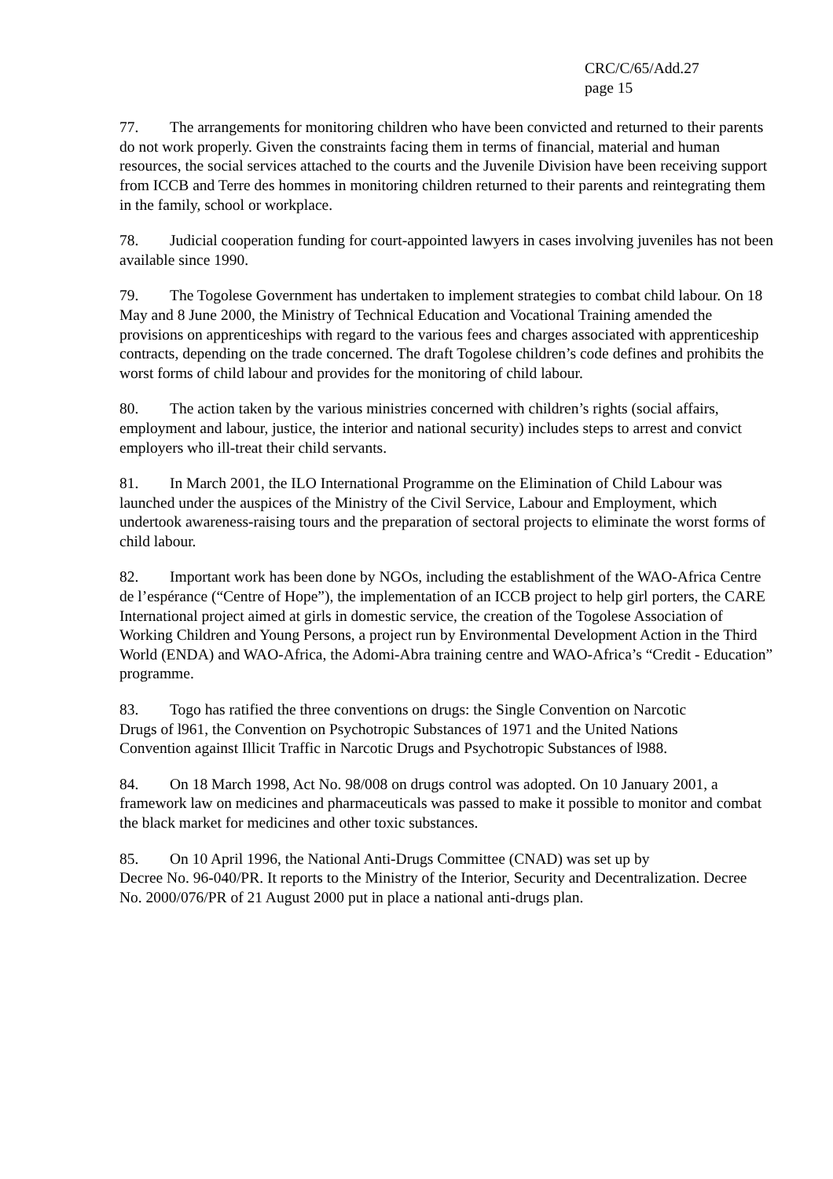CRC/C/65/Add.27
page 15
77. The arrangements for monitoring children who have been convicted and returned to their parents do not work properly. Given the constraints facing them in terms of financial, material and human resources, the social services attached to the courts and the Juvenile Division have been receiving support from ICCB and Terre des hommes in monitoring children returned to their parents and reintegrating them in the family, school or workplace.
78. Judicial cooperation funding for court-appointed lawyers in cases involving juveniles has not been available since 1990.
79. The Togolese Government has undertaken to implement strategies to combat child labour. On 18 May and 8 June 2000, the Ministry of Technical Education and Vocational Training amended the provisions on apprenticeships with regard to the various fees and charges associated with apprenticeship contracts, depending on the trade concerned. The draft Togolese children’s code defines and prohibits the worst forms of child labour and provides for the monitoring of child labour.
80. The action taken by the various ministries concerned with children’s rights (social affairs, employment and labour, justice, the interior and national security) includes steps to arrest and convict employers who ill-treat their child servants.
81. In March 2001, the ILO International Programme on the Elimination of Child Labour was launched under the auspices of the Ministry of the Civil Service, Labour and Employment, which undertook awareness-raising tours and the preparation of sectoral projects to eliminate the worst forms of child labour.
82. Important work has been done by NGOs, including the establishment of the WAO-Africa Centre de l’espérance (“Centre of Hope”), the implementation of an ICCB project to help girl porters, the CARE International project aimed at girls in domestic service, the creation of the Togolese Association of Working Children and Young Persons, a project run by Environmental Development Action in the Third World (ENDA) and WAO-Africa, the Adomi-Abra training centre and WAO-Africa’s “Credit - Education” programme.
83. Togo has ratified the three conventions on drugs: the Single Convention on Narcotic Drugs of l961, the Convention on Psychotropic Substances of 1971 and the United Nations Convention against Illicit Traffic in Narcotic Drugs and Psychotropic Substances of l988.
84. On 18 March 1998, Act No. 98/008 on drugs control was adopted. On 10 January 2001, a framework law on medicines and pharmaceuticals was passed to make it possible to monitor and combat the black market for medicines and other toxic substances.
85. On 10 April 1996, the National Anti-Drugs Committee (CNAD) was set up by
Decree No. 96-040/PR. It reports to the Ministry of the Interior, Security and Decentralization. Decree No. 2000/076/PR of 21 August 2000 put in place a national anti-drugs plan.